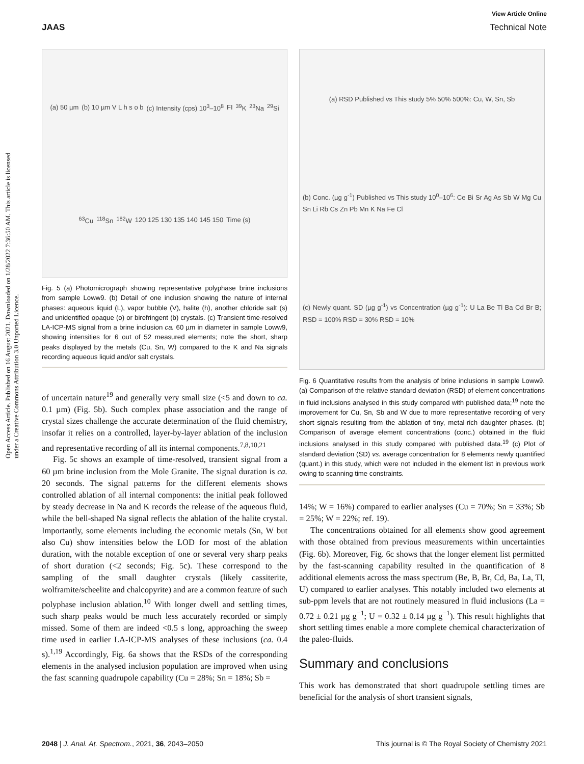View Article Online
JAAS Technical Note
Open Access Article. Published on 16 August 2021. Downloaded on 1/28/2022 7:36:50 AM. This article is licensed under a Creative Commons Attribution 3.0 Unported Licence.
(a) 50 µm (b) 10 µm V L h s o b (c) Intensity (cps) 10<sup>3</sup>–10<sup>8</sup> FI <sup>39</sup>K <sup>23</sup>Na <sup>29</sup>Si <sup>63</sup>Cu <sup>118</sup>Sn <sup>182</sup>W 120 125 130 135 140 145 150 Time (s)
Fig. 5 (a) Photomicrograph showing representative polyphase brine inclusions from sample Loww9. (b) Detail of one inclusion showing the nature of internal phases: aqueous liquid (L), vapor bubble (V), halite (h), another chloride salt (s) and unidentified opaque (o) or birefringent (b) crystals. (c) Transient time-resolved LA-ICP-MS signal from a brine inclusion ca. 60 µm in diameter in sample Loww9, showing intensities for 6 out of 52 measured elements; note the short, sharp peaks displayed by the metals (Cu, Sn, W) compared to the K and Na signals recording aqueous liquid and/or salt crystals.
of uncertain nature<sup>19</sup> and generally very small size (<5 and down to ca. 0.1 µm) (Fig. 5b). Such complex phase association and the range of crystal sizes challenge the accurate determination of the fluid chemistry, insofar it relies on a controlled, layer-by-layer ablation of the inclusion and representative recording of all its internal components.<sup>7,8,10,21</sup>
Fig. 5c shows an example of time-resolved, transient signal from a 60 µm brine inclusion from the Mole Granite. The signal duration is ca. 20 seconds. The signal patterns for the different elements shows controlled ablation of all internal components: the initial peak followed by steady decrease in Na and K records the release of the aqueous fluid, while the bell-shaped Na signal reflects the ablation of the halite crystal. Importantly, some elements including the economic metals (Sn, W but also Cu) show intensities below the LOD for most of the ablation duration, with the notable exception of one or several very sharp peaks of short duration (<2 seconds; Fig. 5c). These correspond to the sampling of the small daughter crystals (likely cassiterite, wolframite/scheelite and chalcopyrite) and are a common feature of such polyphase inclusion ablation.<sup>10</sup> With longer dwell and settling times, such sharp peaks would be much less accurately recorded or simply missed. Some of them are indeed <0.5 s long, approaching the sweep time used in earlier LA-ICP-MS analyses of these inclusions (ca. 0.4 s).<sup>1,19</sup> Accordingly, Fig. 6a shows that the RSDs of the corresponding elements in the analysed inclusion population are improved when using the fast scanning quadrupole capability (Cu = 28%; Sn = 18%; Sb =
(a) RSD Published vs This study 5% 50% 500%: Cu, W, Sn, Sb (b) Conc. (µg g<sup>-1</sup>) Published vs This study 10<sup>0</sup>–10<sup>6</sup>: Ce Bi Sr Ag As Sb W Mg Cu Sn Li Rb Cs Zn Pb Mn K Na Fe Cl (c) Newly quant. SD (µg g<sup>-1</sup>) vs Concentration (µg g<sup>-1</sup>): U La Be Tl Ba Cd Br B; RSD = 100% RSD = 30% RSD = 10%
Fig. 6 Quantitative results from the analysis of brine inclusions in sample Loww9. (a) Comparison of the relative standard deviation (RSD) of element concentrations in fluid inclusions analysed in this study compared with published data;<sup>19</sup> note the improvement for Cu, Sn, Sb and W due to more representative recording of very short signals resulting from the ablation of tiny, metal-rich daughter phases. (b) Comparison of average element concentrations (conc.) obtained in the fluid inclusions analysed in this study compared with published data.<sup>19</sup> (c) Plot of standard deviation (SD) vs. average concentration for 8 elements newly quantified (quant.) in this study, which were not included in the element list in previous work owing to scanning time constraints.
14%; W = 16%) compared to earlier analyses (Cu = 70%; Sn = 33%; Sb = 25%; W = 22%; ref. 19).
The concentrations obtained for all elements show good agreement with those obtained from previous measurements within uncertainties (Fig. 6b). Moreover, Fig. 6c shows that the longer element list permitted by the fast-scanning capability resulted in the quantification of 8 additional elements across the mass spectrum (Be, B, Br, Cd, Ba, La, Tl, U) compared to earlier analyses. This notably included two elements at sub-ppm levels that are not routinely measured in fluid inclusions (La = 0.72 ± 0.21 µg g<sup>−1</sup>; U = 0.32 ± 0.14 µg g<sup>−1</sup>). This result highlights that short settling times enable a more complete chemical characterization of the paleo-fluids.
Summary and conclusions
This work has demonstrated that short quadrupole settling times are beneficial for the analysis of short transient signals,
2048 | J. Anal. At. Spectrom., 2021, 36, 2043–2050 This journal is © The Royal Society of Chemistry 2021